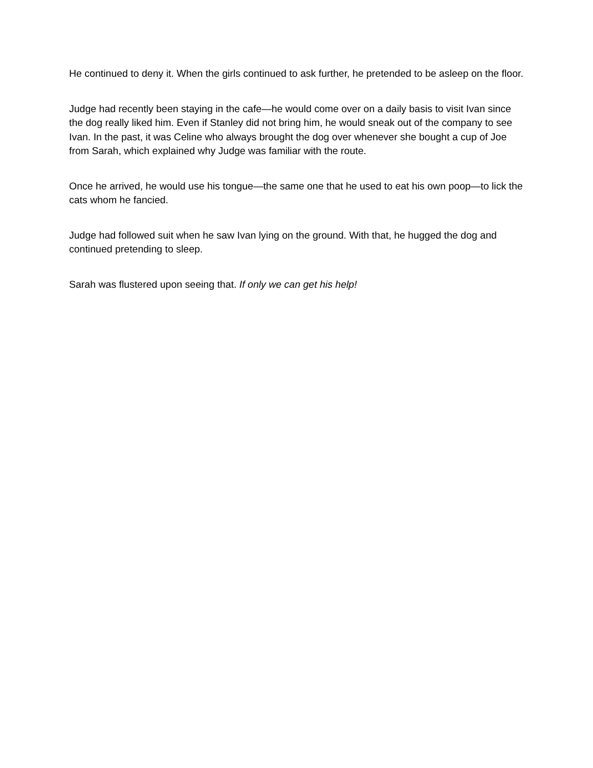He continued to deny it. When the girls continued to ask further, he pretended to be asleep on the floor.
Judge had recently been staying in the cafe—he would come over on a daily basis to visit Ivan since the dog really liked him. Even if Stanley did not bring him, he would sneak out of the company to see Ivan. In the past, it was Celine who always brought the dog over whenever she bought a cup of Joe from Sarah, which explained why Judge was familiar with the route.
Once he arrived, he would use his tongue—the same one that he used to eat his own poop—to lick the cats whom he fancied.
Judge had followed suit when he saw Ivan lying on the ground. With that, he hugged the dog and continued pretending to sleep.
Sarah was flustered upon seeing that. If only we can get his help!